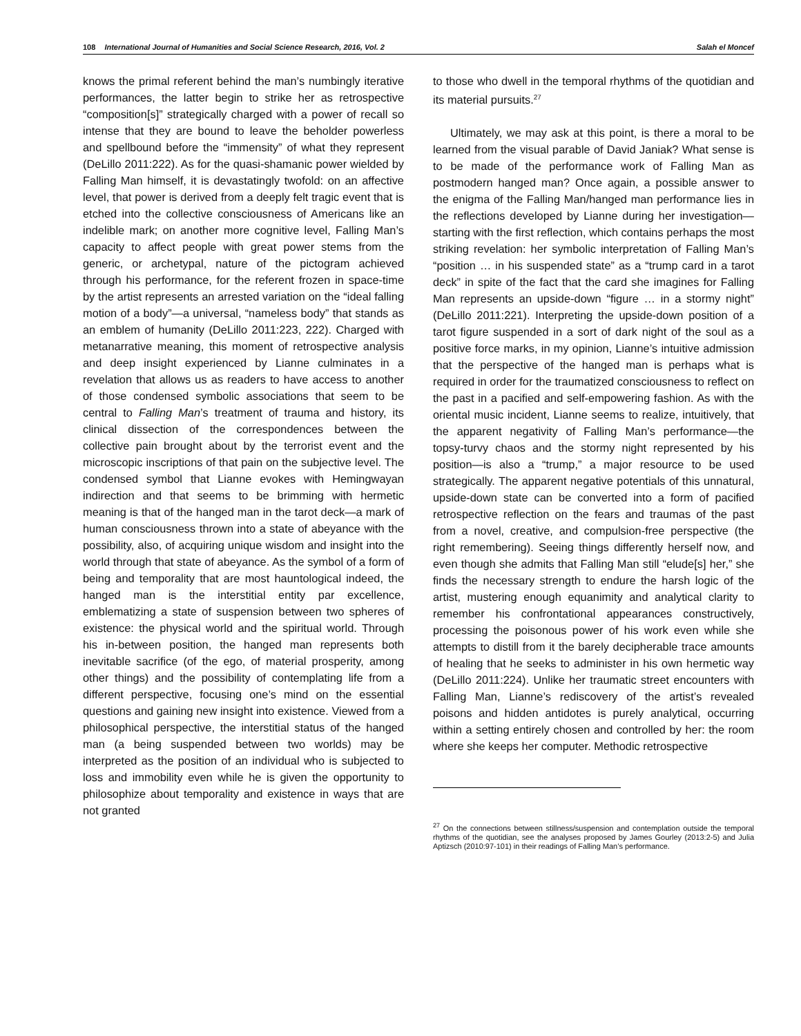108 International Journal of Humanities and Social Science Research, 2016, Vol. 2 Salah el Moncef
knows the primal referent behind the man’s numbingly iterative performances, the latter begin to strike her as retrospective “composition[s]” strategically charged with a power of recall so intense that they are bound to leave the beholder powerless and spellbound before the “immensity” of what they represent (DeLillo 2011:222). As for the quasi-shamanic power wielded by Falling Man himself, it is devastatingly twofold: on an affective level, that power is derived from a deeply felt tragic event that is etched into the collective consciousness of Americans like an indelible mark; on another more cognitive level, Falling Man’s capacity to affect people with great power stems from the generic, or archetypal, nature of the pictogram achieved through his performance, for the referent frozen in space-time by the artist represents an arrested variation on the “ideal falling motion of a body”—a universal, “nameless body” that stands as an emblem of humanity (DeLillo 2011:223, 222). Charged with metanarrative meaning, this moment of retrospective analysis and deep insight experienced by Lianne culminates in a revelation that allows us as readers to have access to another of those condensed symbolic associations that seem to be central to Falling Man’s treatment of trauma and history, its clinical dissection of the correspondences between the collective pain brought about by the terrorist event and the microscopic inscriptions of that pain on the subjective level. The condensed symbol that Lianne evokes with Hemingwayan indirection and that seems to be brimming with hermetic meaning is that of the hanged man in the tarot deck—a mark of human consciousness thrown into a state of abeyance with the possibility, also, of acquiring unique wisdom and insight into the world through that state of abeyance. As the symbol of a form of being and temporality that are most hauntological indeed, the hanged man is the interstitial entity par excellence, emblematizing a state of suspension between two spheres of existence: the physical world and the spiritual world. Through his in-between position, the hanged man represents both inevitable sacrifice (of the ego, of material prosperity, among other things) and the possibility of contemplating life from a different perspective, focusing one’s mind on the essential questions and gaining new insight into existence. Viewed from a philosophical perspective, the interstitial status of the hanged man (a being suspended between two worlds) may be interpreted as the position of an individual who is subjected to loss and immobility even while he is given the opportunity to philosophize about temporality and existence in ways that are not granted
to those who dwell in the temporal rhythms of the quotidian and its material pursuits.<sup>27</sup>
Ultimately, we may ask at this point, is there a moral to be learned from the visual parable of David Janiak? What sense is to be made of the performance work of Falling Man as postmodern hanged man? Once again, a possible answer to the enigma of the Falling Man/hanged man performance lies in the reflections developed by Lianne during her investigation—starting with the first reflection, which contains perhaps the most striking revelation: her symbolic interpretation of Falling Man’s “position … in his suspended state” as a “trump card in a tarot deck” in spite of the fact that the card she imagines for Falling Man represents an upside-down “figure … in a stormy night” (DeLillo 2011:221). Interpreting the upside-down position of a tarot figure suspended in a sort of dark night of the soul as a positive force marks, in my opinion, Lianne’s intuitive admission that the perspective of the hanged man is perhaps what is required in order for the traumatized consciousness to reflect on the past in a pacified and self-empowering fashion. As with the oriental music incident, Lianne seems to realize, intuitively, that the apparent negativity of Falling Man’s performance—the topsy-turvy chaos and the stormy night represented by his position—is also a “trump,” a major resource to be used strategically. The apparent negative potentials of this unnatural, upside-down state can be converted into a form of pacified retrospective reflection on the fears and traumas of the past from a novel, creative, and compulsion-free perspective (the right remembering). Seeing things differently herself now, and even though she admits that Falling Man still “elude[s] her,” she finds the necessary strength to endure the harsh logic of the artist, mustering enough equanimity and analytical clarity to remember his confrontational appearances constructively, processing the poisonous power of his work even while she attempts to distill from it the barely decipherable trace amounts of healing that he seeks to administer in his own hermetic way (DeLillo 2011:224). Unlike her traumatic street encounters with Falling Man, Lianne’s rediscovery of the artist’s revealed poisons and hidden antidotes is purely analytical, occurring within a setting entirely chosen and controlled by her: the room where she keeps her computer. Methodic retrospective
<sup>27</sup> On the connections between stillness/suspension and contemplation outside the temporal rhythms of the quotidian, see the analyses proposed by James Gourley (2013:2-5) and Julia Aptizsch (2010:97-101) in their readings of Falling Man’s performance.